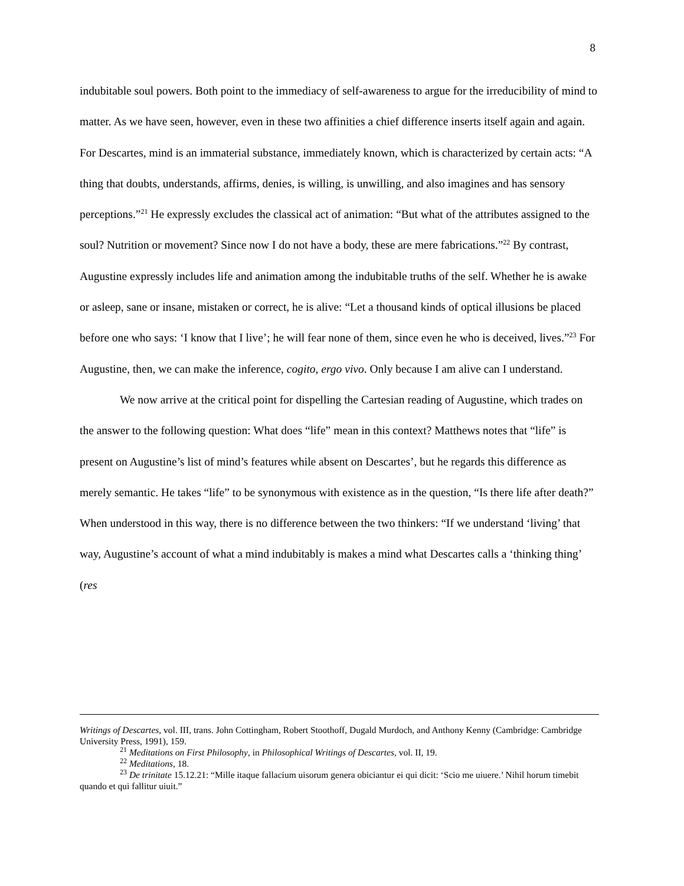8
indubitable soul powers. Both point to the immediacy of self-awareness to argue for the irreducibility of mind to matter. As we have seen, however, even in these two affinities a chief difference inserts itself again and again. For Descartes, mind is an immaterial substance, immediately known, which is characterized by certain acts: “A thing that doubts, understands, affirms, denies, is willing, is unwilling, and also imagines and has sensory perceptions.”<sup>21</sup> He expressly excludes the classical act of animation: “But what of the attributes assigned to the soul? Nutrition or movement? Since now I do not have a body, these are mere fabrications.”<sup>22</sup> By contrast, Augustine expressly includes life and animation among the indubitable truths of the self. Whether he is awake or asleep, sane or insane, mistaken or correct, he is alive: “Let a thousand kinds of optical illusions be placed before one who says: ‘I know that I live’; he will fear none of them, since even he who is deceived, lives.”<sup>23</sup> For Augustine, then, we can make the inference, cogito, ergo vivo. Only because I am alive can I understand.
We now arrive at the critical point for dispelling the Cartesian reading of Augustine, which trades on the answer to the following question: What does “life” mean in this context? Matthews notes that “life” is present on Augustine’s list of mind’s features while absent on Descartes’, but he regards this difference as merely semantic. He takes “life” to be synonymous with existence as in the question, “Is there life after death?” When understood in this way, there is no difference between the two thinkers: “If we understand ‘living’ that way, Augustine’s account of what a mind indubitably is makes a mind what Descartes calls a ‘thinking thing’ (res
Writings of Descartes, vol. III, trans. John Cottingham, Robert Stoothoff, Dugald Murdoch, and Anthony Kenny (Cambridge: Cambridge University Press, 1991), 159.
<sup>21</sup> Meditations on First Philosophy, in Philosophical Writings of Descartes, vol. II, 19.
<sup>22</sup> Meditations, 18.
<sup>23</sup> De trinitate 15.12.21: “Mille itaque fallacium uisorum genera obiciantur ei qui dicit: ‘Scio me uiuere.’ Nihil horum timebit quando et qui fallitur uiuit.”